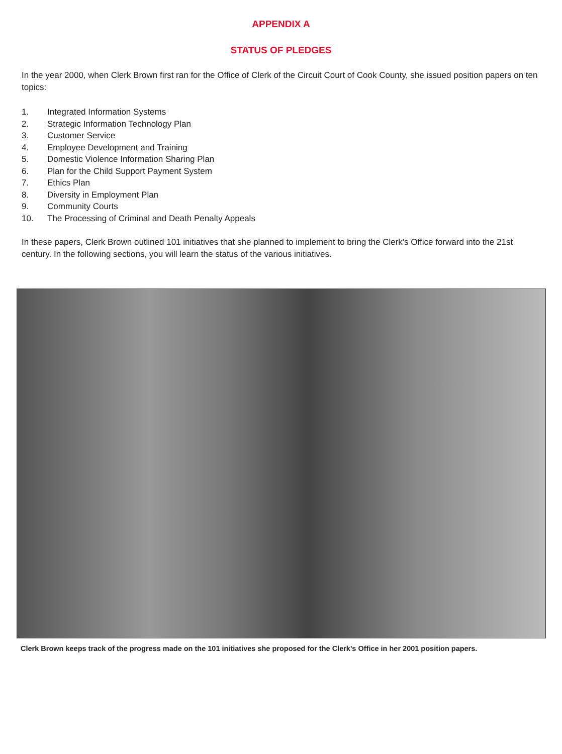APPENDIX A
STATUS OF PLEDGES
In the year 2000, when Clerk Brown first ran for the Office of Clerk of the Circuit Court of Cook County, she issued position papers on ten topics:
1. Integrated Information Systems
2. Strategic Information Technology Plan
3. Customer Service
4. Employee Development and Training
5. Domestic Violence Information Sharing Plan
6. Plan for the Child Support Payment System
7. Ethics Plan
8. Diversity in Employment Plan
9. Community Courts
10. The Processing of Criminal and Death Penalty Appeals
In these papers, Clerk Brown outlined 101 initiatives that she planned to implement to bring the Clerk's Office forward into the 21st century. In the following sections, you will learn the status of the various initiatives.
Clerk Brown keeps track of the progress made on the 101 initiatives she proposed for the Clerk's Office in her 2001 position papers.